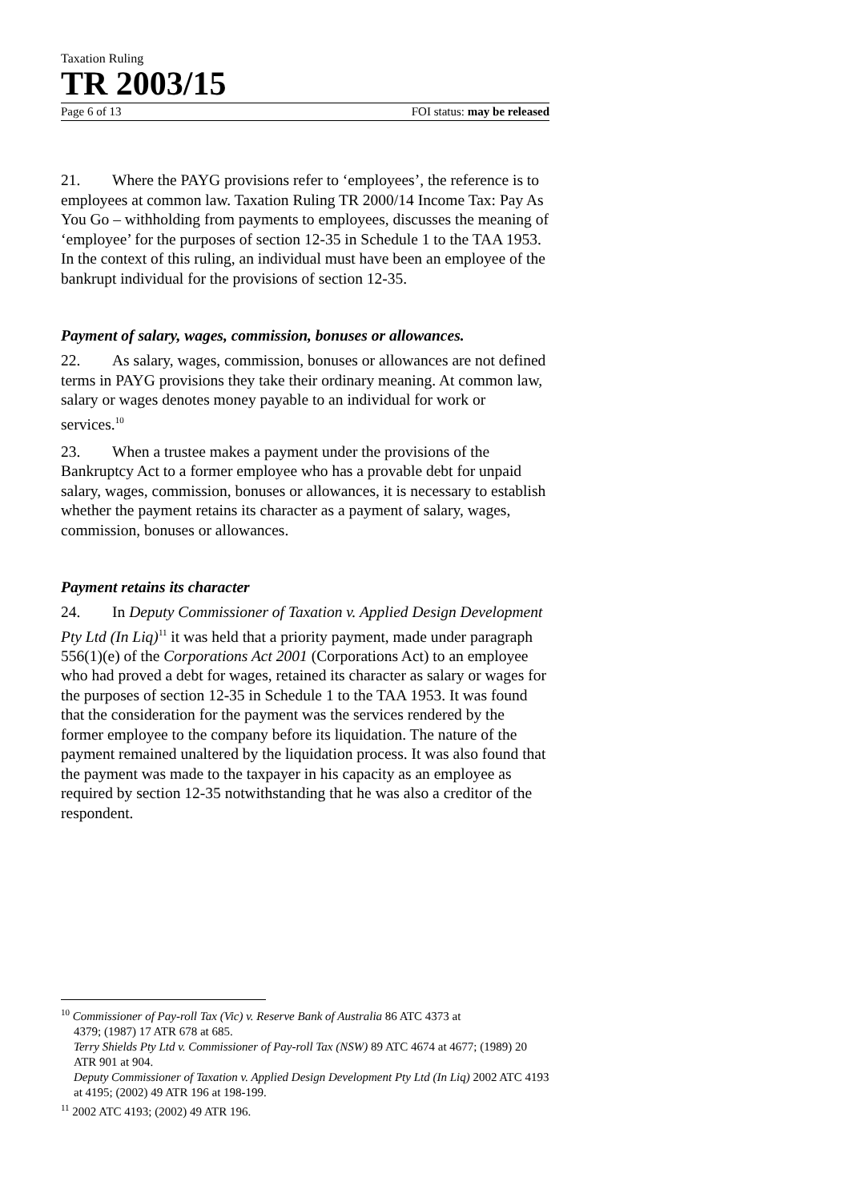Taxation Ruling
TR 2003/15
Page 6 of 13 FOI status: may be released
21. Where the PAYG provisions refer to ‘employees’, the reference is to employees at common law. Taxation Ruling TR 2000/14 Income Tax: Pay As You Go – withholding from payments to employees, discusses the meaning of ‘employee’ for the purposes of section 12-35 in Schedule 1 to the TAA 1953. In the context of this ruling, an individual must have been an employee of the bankrupt individual for the provisions of section 12-35.
Payment of salary, wages, commission, bonuses or allowances.
22. As salary, wages, commission, bonuses or allowances are not defined terms in PAYG provisions they take their ordinary meaning. At common law, salary or wages denotes money payable to an individual for work or services.<sup>10</sup>
23. When a trustee makes a payment under the provisions of the Bankruptcy Act to a former employee who has a provable debt for unpaid salary, wages, commission, bonuses or allowances, it is necessary to establish whether the payment retains its character as a payment of salary, wages, commission, bonuses or allowances.
Payment retains its character
24. In Deputy Commissioner of Taxation v. Applied Design Development Pty Ltd (In Liq)<sup>11</sup> it was held that a priority payment, made under paragraph 556(1)(e) of the Corporations Act 2001 (Corporations Act) to an employee who had proved a debt for wages, retained its character as salary or wages for the purposes of section 12-35 in Schedule 1 to the TAA 1953. It was found that the consideration for the payment was the services rendered by the former employee to the company before its liquidation. The nature of the payment remained unaltered by the liquidation process. It was also found that the payment was made to the taxpayer in his capacity as an employee as required by section 12-35 notwithstanding that he was also a creditor of the respondent.
<sup>10</sup> Commissioner of Pay-roll Tax (Vic) v. Reserve Bank of Australia 86 ATC 4373 at
4379; (1987) 17 ATR 678 at 685.
Terry Shields Pty Ltd v. Commissioner of Pay-roll Tax (NSW) 89 ATC 4674 at 4677; (1989) 20 ATR 901 at 904.
Deputy Commissioner of Taxation v. Applied Design Development Pty Ltd (In Liq) 2002 ATC 4193 at 4195; (2002) 49 ATR 196 at 198-199.
<sup>11</sup> 2002 ATC 4193; (2002) 49 ATR 196.